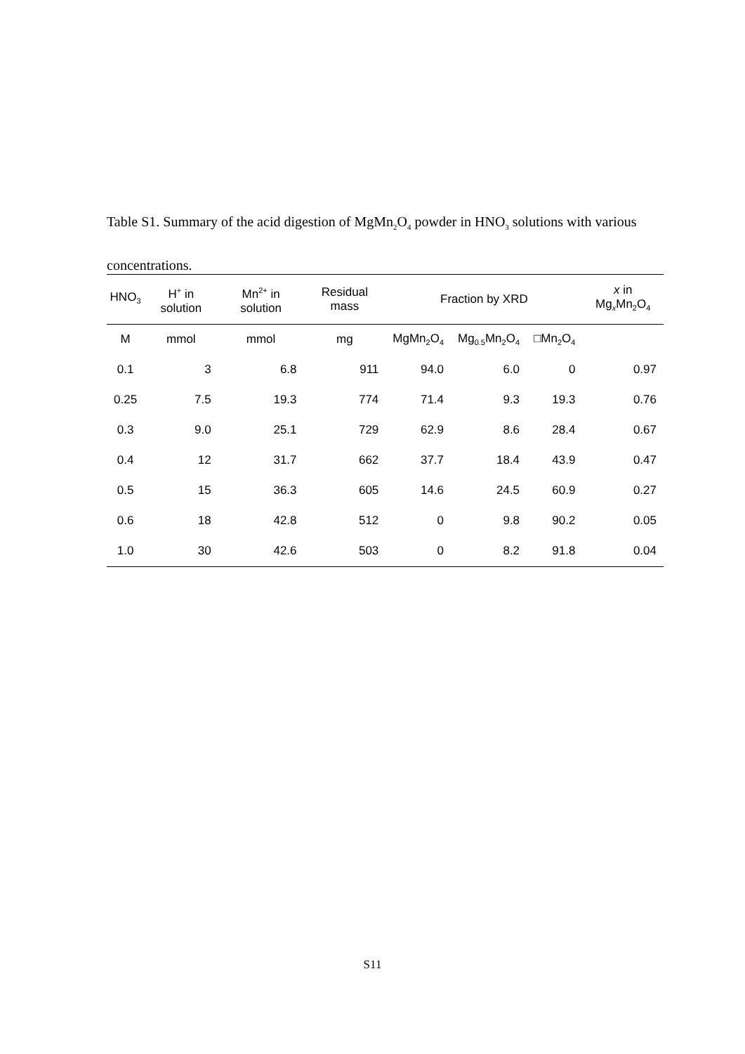Table S1. Summary of the acid digestion of MgMn<sub>2</sub>O<sub>4</sub> powder in HNO<sub>3</sub> solutions with various concentrations.
| HNO<sub>3</sub> | H<sup>+</sup> in solution | Mn<sup>2+</sup> in solution | Residual mass | Fraction by XRD | | | x in Mg<sub>x</sub>Mn<sub>2</sub>O<sub>4</sub> |
| --- | --- | --- | --- | --- | --- | --- | --- |
| M | mmol | mmol | mg | MgMn<sub>2</sub>O<sub>4</sub> | Mg<sub>0.5</sub>Mn<sub>2</sub>O<sub>4</sub> | □Mn<sub>2</sub>O<sub>4</sub> | |
| 0.1 | 3 | 6.8 | 911 | 94.0 | 6.0 | 0 | 0.97 |
| 0.25 | 7.5 | 19.3 | 774 | 71.4 | 9.3 | 19.3 | 0.76 |
| 0.3 | 9.0 | 25.1 | 729 | 62.9 | 8.6 | 28.4 | 0.67 |
| 0.4 | 12 | 31.7 | 662 | 37.7 | 18.4 | 43.9 | 0.47 |
| 0.5 | 15 | 36.3 | 605 | 14.6 | 24.5 | 60.9 | 0.27 |
| 0.6 | 18 | 42.8 | 512 | 0 | 9.8 | 90.2 | 0.05 |
| 1.0 | 30 | 42.6 | 503 | 0 | 8.2 | 91.8 | 0.04 |
S11